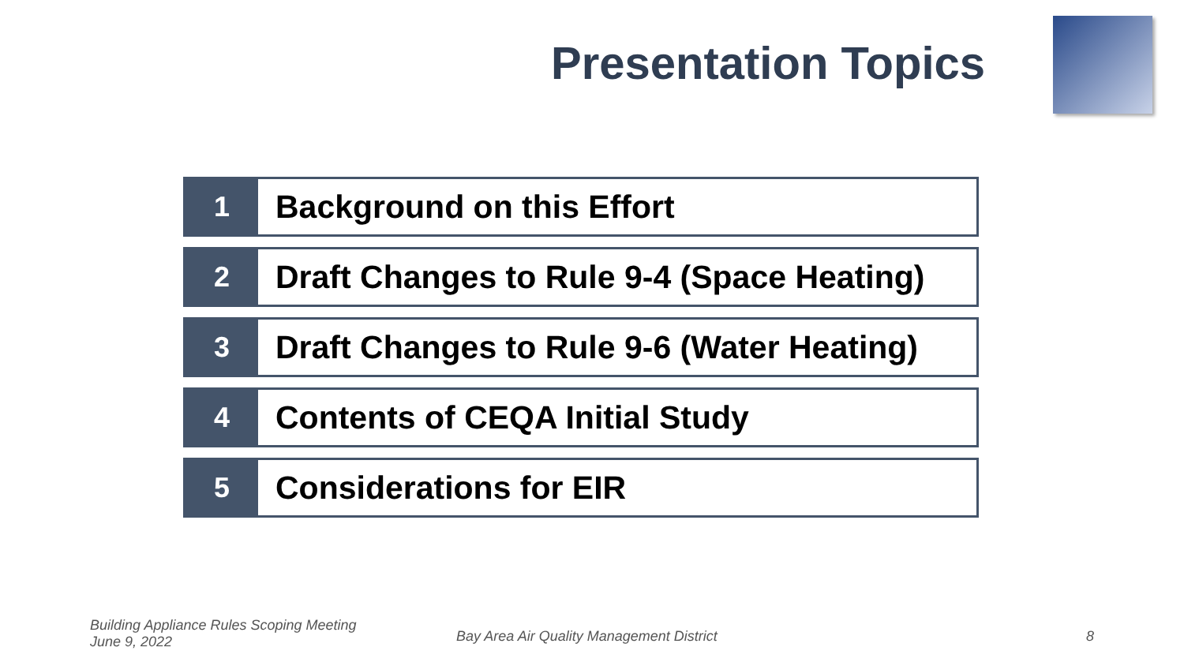Presentation Topics
1 Background on this Effort
2 Draft Changes to Rule 9-4 (Space Heating)
3 Draft Changes to Rule 9-6 (Water Heating)
4 Contents of CEQA Initial Study
5 Considerations for EIR
Building Appliance Rules Scoping Meeting
June 9, 2022
Bay Area Air Quality Management District
8